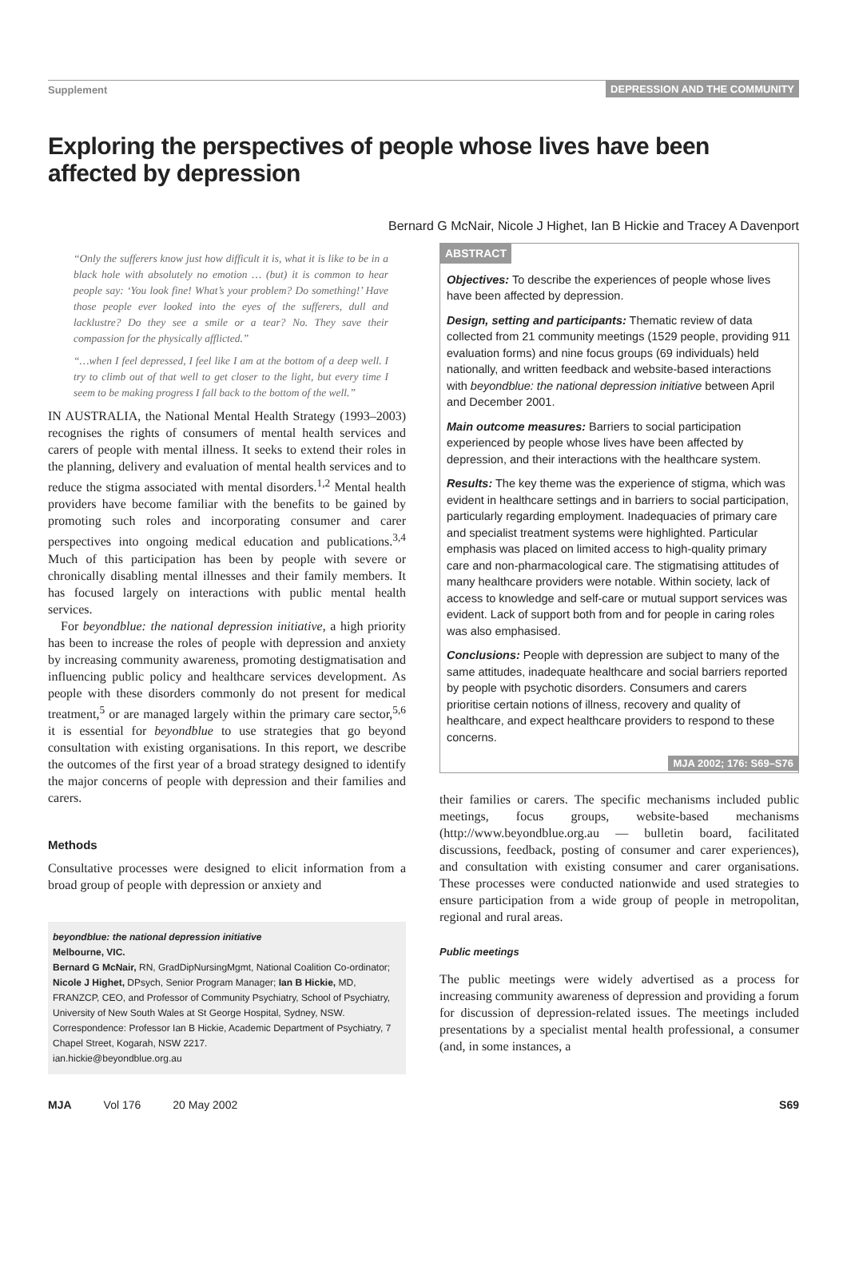Supplement DEPRESSION AND THE COMMUNITY
Exploring the perspectives of people whose lives have been affected by depression
Bernard G McNair, Nicole J Highet, Ian B Hickie and Tracey A Davenport
“Only the sufferers know just how difficult it is, what it is like to be in a black hole with absolutely no emotion … (but) it is common to hear people say: ‘You look fine! What’s your problem? Do something!’ Have those people ever looked into the eyes of the sufferers, dull and lacklustre? Do they see a smile or a tear? No. They save their compassion for the physically afflicted.”
“…when I feel depressed, I feel like I am at the bottom of a deep well. I try to climb out of that well to get closer to the light, but every time I seem to be making progress I fall back to the bottom of the well.”
IN AUSTRALIA, the National Mental Health Strategy (1993–2003) recognises the rights of consumers of mental health services and carers of people with mental illness. It seeks to extend their roles in the planning, delivery and evaluation of mental health services and to reduce the stigma associated with mental disorders.<sup>1,2</sup> Mental health providers have become familiar with the benefits to be gained by promoting such roles and incorporating consumer and carer perspectives into ongoing medical education and publications.<sup>3,4</sup> Much of this participation has been by people with severe or chronically disabling mental illnesses and their family members. It has focused largely on interactions with public mental health services.
For beyondblue: the national depression initiative, a high priority has been to increase the roles of people with depression and anxiety by increasing community awareness, promoting destigmatisation and influencing public policy and healthcare services development. As people with these disorders commonly do not present for medical treatment,<sup>5</sup> or are managed largely within the primary care sector,<sup>5,6</sup> it is essential for beyondblue to use strategies that go beyond consultation with existing organisations. In this report, we describe the outcomes of the first year of a broad strategy designed to identify the major concerns of people with depression and their families and carers.
Methods
Consultative processes were designed to elicit information from a broad group of people with depression or anxiety and
beyondblue: the national depression initiative
Melbourne, VIC.
Bernard G McNair, RN, GradDipNursingMgmt, National Coalition Co-ordinator; Nicole J Highet, DPsych, Senior Program Manager; Ian B Hickie, MD, FRANZCP, CEO, and Professor of Community Psychiatry, School of Psychiatry, University of New South Wales at St George Hospital, Sydney, NSW.
Correspondence: Professor Ian B Hickie, Academic Department of Psychiatry, 7 Chapel Street, Kogarah, NSW 2217.
ian.hickie@beyondblue.org.au
ABSTRACT
Objectives: To describe the experiences of people whose lives have been affected by depression.
Design, setting and participants: Thematic review of data collected from 21 community meetings (1529 people, providing 911 evaluation forms) and nine focus groups (69 individuals) held nationally, and written feedback and website-based interactions with beyondblue: the national depression initiative between April and December 2001.
Main outcome measures: Barriers to social participation experienced by people whose lives have been affected by depression, and their interactions with the healthcare system.
Results: The key theme was the experience of stigma, which was evident in healthcare settings and in barriers to social participation, particularly regarding employment. Inadequacies of primary care and specialist treatment systems were highlighted. Particular emphasis was placed on limited access to high-quality primary care and non-pharmacological care. The stigmatising attitudes of many healthcare providers were notable. Within society, lack of access to knowledge and self-care or mutual support services was evident. Lack of support both from and for people in caring roles was also emphasised.
Conclusions: People with depression are subject to many of the same attitudes, inadequate healthcare and social barriers reported by people with psychotic disorders. Consumers and carers prioritise certain notions of illness, recovery and quality of healthcare, and expect healthcare providers to respond to these concerns.
MJA 2002; 176: S69–S76
their families or carers. The specific mechanisms included public meetings, focus groups, website-based mechanisms (http://www.beyondblue.org.au — bulletin board, facilitated discussions, feedback, posting of consumer and carer experiences), and consultation with existing consumer and carer organisations. These processes were conducted nationwide and used strategies to ensure participation from a wide group of people in metropolitan, regional and rural areas.
Public meetings
The public meetings were widely advertised as a process for increasing community awareness of depression and providing a forum for discussion of depression-related issues. The meetings included presentations by a specialist mental health professional, a consumer (and, in some instances, a
MJA Vol 176 20 May 2002 S69